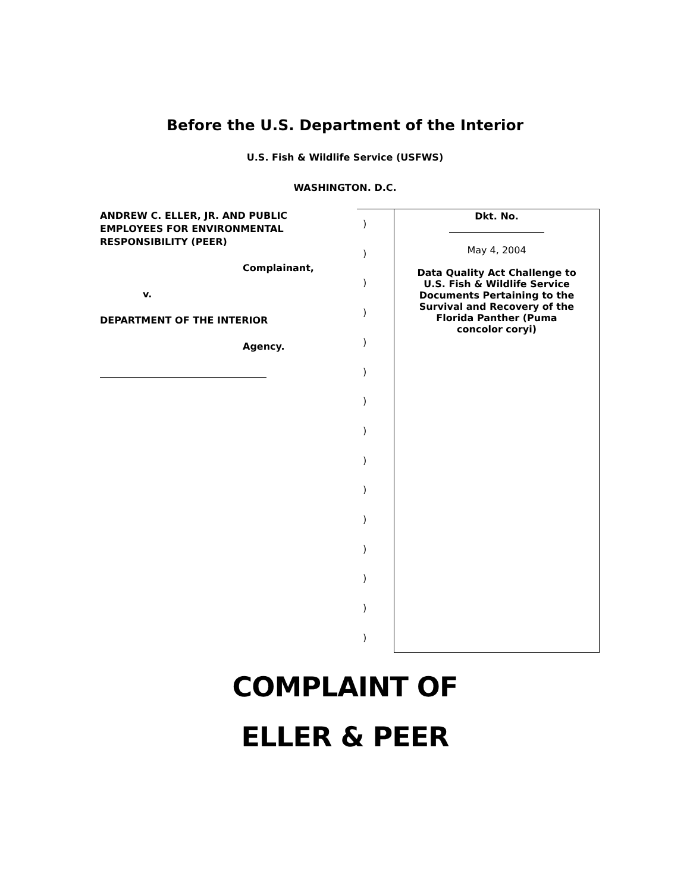Before the U.S. Department of the Interior
U.S. Fish & Wildlife Service (USFWS)
WASHINGTON. D.C.
| ANDREW C. ELLER, JR. AND PUBLIC EMPLOYEES FOR ENVIRONMENTAL RESPONSIBILITY (PEER) Complainant, v. DEPARTMENT OF THE INTERIOR Agency. ___________________________________ | ) ) ) ) ) ) ) ) ) ) ) ) ) ) ) | Dkt. No. ____________________ May 4, 2004 Data Quality Act Challenge to U.S. Fish & Wildlife Service Documents Pertaining to the Survival and Recovery of the Florida Panther (Puma concolor coryi) |
COMPLAINT OF
ELLER & PEER